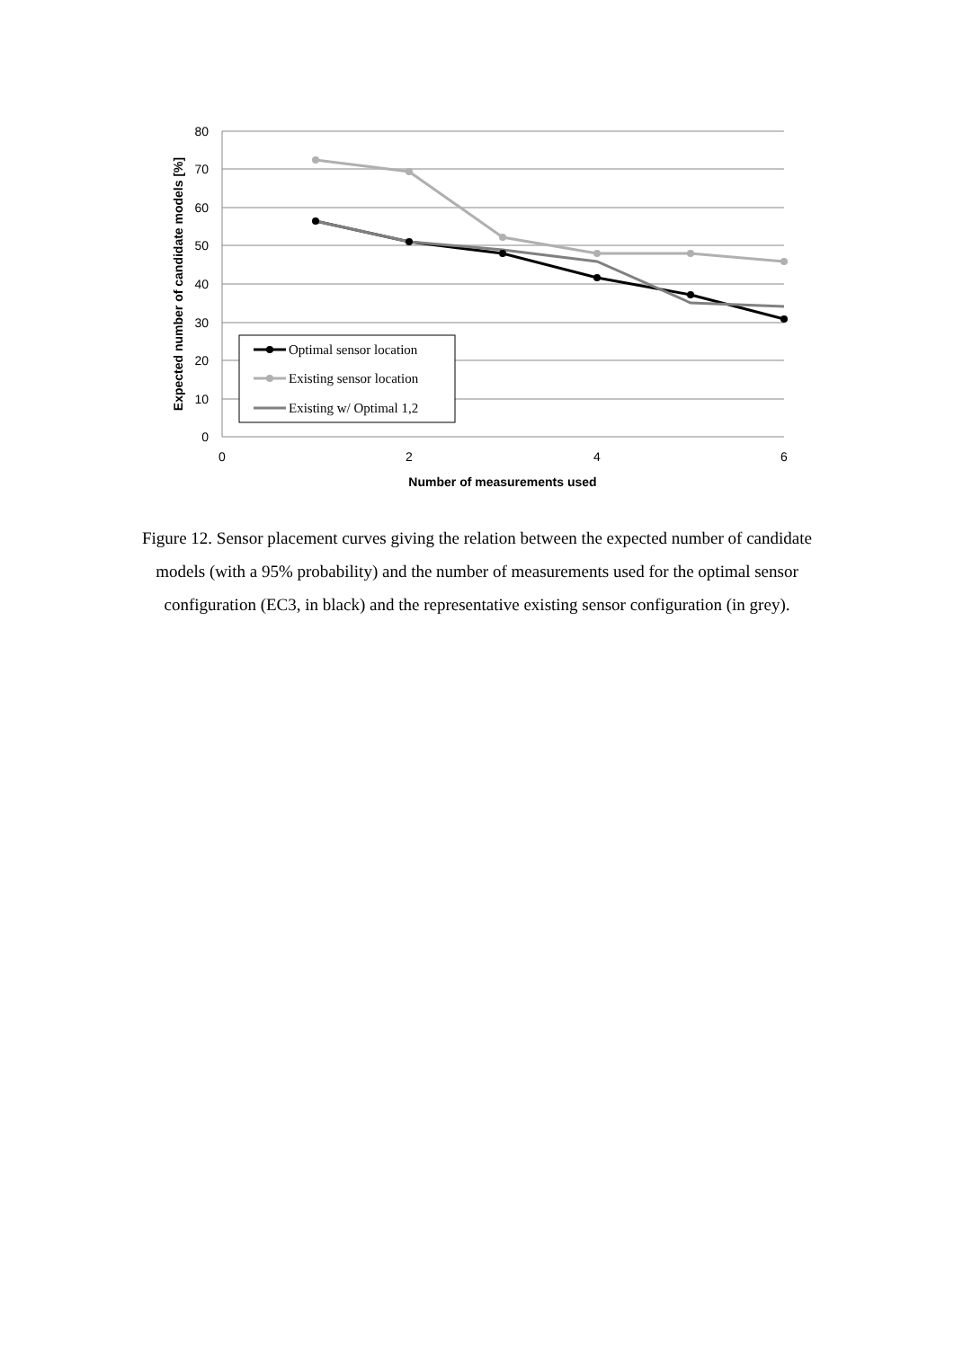80
70
60
50
40
30
20
10
0
0
2
4
6
Number of measurements used
Expected number of candidate models [%]
Optimal sensor location
Existing sensor location
Existing w/ Optimal 1,2
Figure 12. Sensor placement curves giving the relation between the expected number of candidate models (with a 95% probability) and the number of measurements used for the optimal sensor configuration (EC3, in black) and the representative existing sensor configuration (in grey).